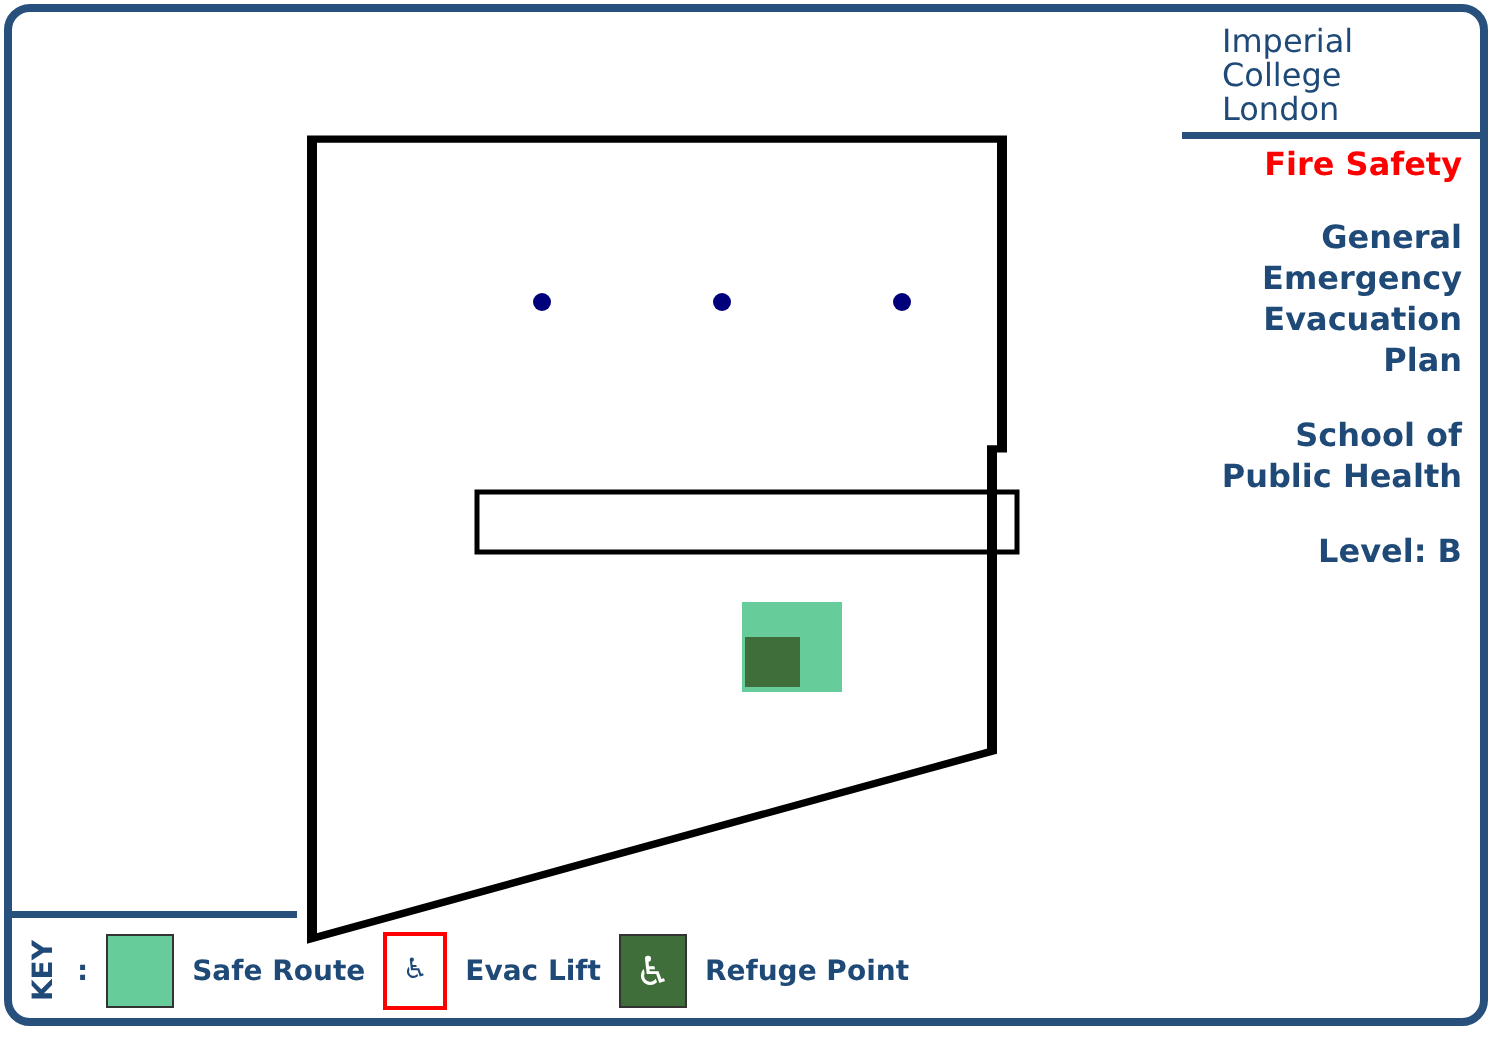Imperial College
London
Fire Safety
General
Emergency
Evacuation
Plan
School of
Public Health
Level: B
KEY: Safe Route
♿
Evac Lift
♿
Refuge Point